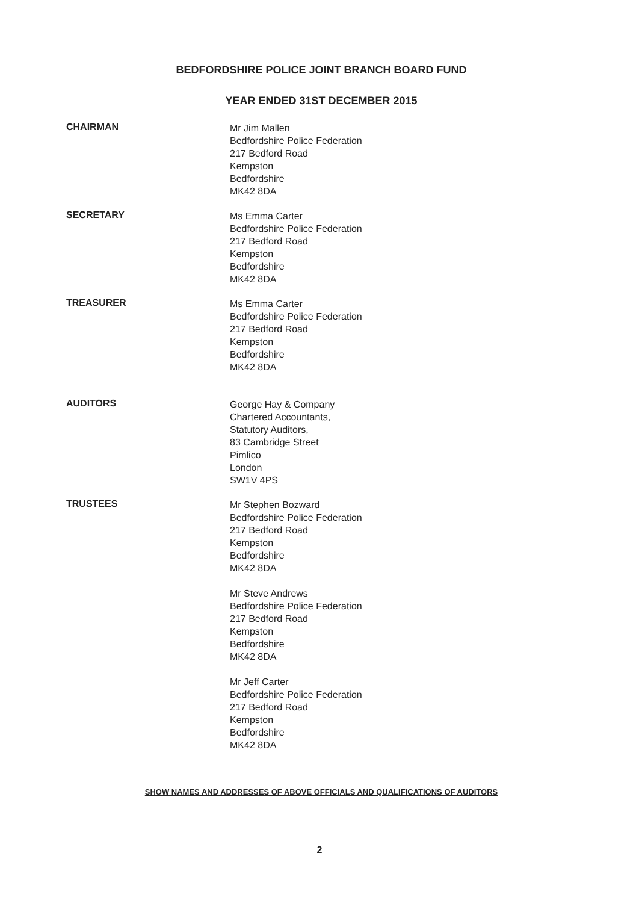BEDFORDSHIRE POLICE JOINT BRANCH BOARD FUND
YEAR ENDED 31ST DECEMBER 2015
CHAIRMAN
Mr Jim Mallen
Bedfordshire Police Federation
217 Bedford Road
Kempston
Bedfordshire
MK42 8DA
SECRETARY
Ms Emma Carter
Bedfordshire Police Federation
217 Bedford Road
Kempston
Bedfordshire
MK42 8DA
TREASURER
Ms Emma Carter
Bedfordshire Police Federation
217 Bedford Road
Kempston
Bedfordshire
MK42 8DA
AUDITORS
George Hay & Company
Chartered Accountants,
Statutory Auditors,
83 Cambridge Street
Pimlico
London
SW1V 4PS
TRUSTEES
Mr Stephen Bozward
Bedfordshire Police Federation
217 Bedford Road
Kempston
Bedfordshire
MK42 8DA
Mr Steve Andrews
Bedfordshire Police Federation
217 Bedford Road
Kempston
Bedfordshire
MK42 8DA
Mr Jeff Carter
Bedfordshire Police Federation
217 Bedford Road
Kempston
Bedfordshire
MK42 8DA
SHOW NAMES AND ADDRESSES OF ABOVE OFFICIALS AND QUALIFICATIONS OF AUDITORS
2